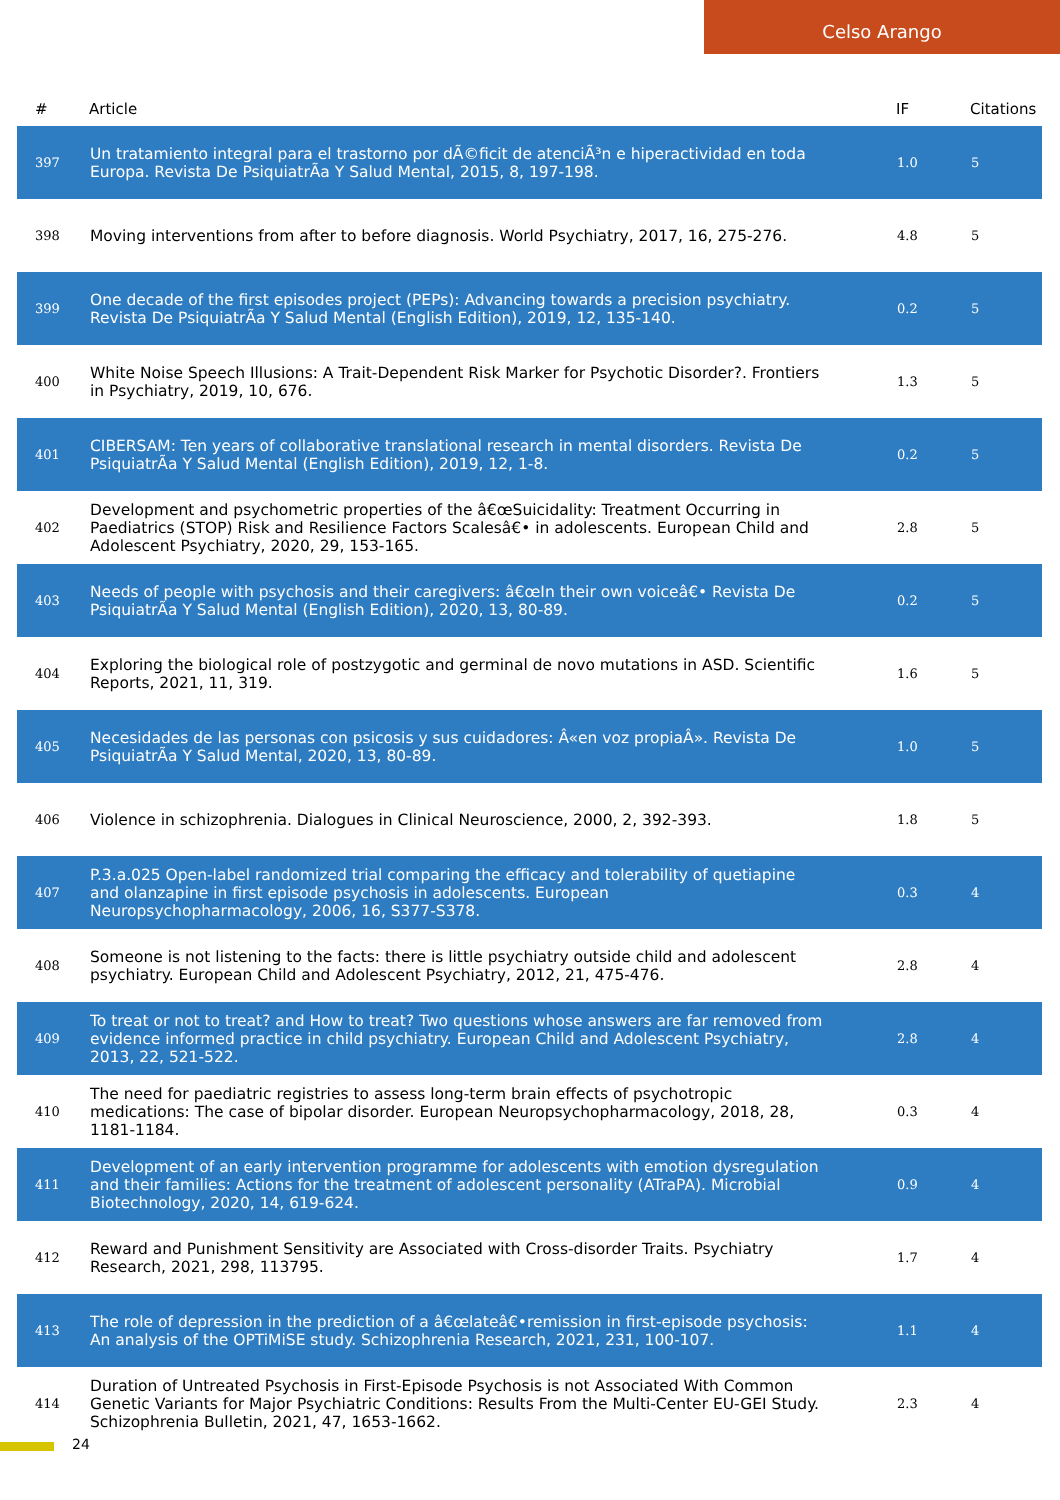Celso Arango
| # | Article | IF | Citations |
| --- | --- | --- | --- |
| 397 | Un tratamiento integral para el trastorno por dÃ©ficit de atenciÃ³n e hiperactividad en toda Europa. Revista De PsiquiatrÃa Y Salud Mental, 2015, 8, 197-198. | 1.0 | 5 |
| 398 | Moving interventions from after to before diagnosis. World Psychiatry, 2017, 16, 275-276. | 4.8 | 5 |
| 399 | One decade of the first episodes project (PEPs): Advancing towards a precision psychiatry. Revista De PsiquiatrÃa Y Salud Mental (English Edition), 2019, 12, 135-140. | 0.2 | 5 |
| 400 | White Noise Speech Illusions: A Trait-Dependent Risk Marker for Psychotic Disorder?. Frontiers in Psychiatry, 2019, 10, 676. | 1.3 | 5 |
| 401 | CIBERSAM: Ten years of collaborative translational research in mental disorders. Revista De PsiquiatrÃa Y Salud Mental (English Edition), 2019, 12, 1-8. | 0.2 | 5 |
| 402 | Development and psychometric properties of the â€œSuicidality: Treatment Occurring in Paediatrics (STOP) Risk and Resilience Factors Scalesâ€• in adolescents. European Child and Adolescent Psychiatry, 2020, 29, 153-165. | 2.8 | 5 |
| 403 | Needs of people with psychosis and their caregivers: â€œIn their own voiceâ€• Revista De PsiquiatrÃa Y Salud Mental (English Edition), 2020, 13, 80-89. | 0.2 | 5 |
| 404 | Exploring the biological role of postzygotic and germinal de novo mutations in ASD. Scientific Reports, 2021, 11, 319. | 1.6 | 5 |
| 405 | Necesidades de las personas con psicosis y sus cuidadores: Â«en voz propiaÂ». Revista De PsiquiatrÃa Y Salud Mental, 2020, 13, 80-89. | 1.0 | 5 |
| 406 | Violence in schizophrenia. Dialogues in Clinical Neuroscience, 2000, 2, 392-393. | 1.8 | 5 |
| 407 | P.3.a.025 Open-label randomized trial comparing the efficacy and tolerability of quetiapine and olanzapine in first episode psychosis in adolescents. European Neuropsychopharmacology, 2006, 16, S377-S378. | 0.3 | 4 |
| 408 | Someone is not listening to the facts: there is little psychiatry outside child and adolescent psychiatry. European Child and Adolescent Psychiatry, 2012, 21, 475-476. | 2.8 | 4 |
| 409 | To treat or not to treat? and How to treat? Two questions whose answers are far removed from evidence informed practice in child psychiatry. European Child and Adolescent Psychiatry, 2013, 22, 521-522. | 2.8 | 4 |
| 410 | The need for paediatric registries to assess long-term brain effects of psychotropic medications: The case of bipolar disorder. European Neuropsychopharmacology, 2018, 28, 1181-1184. | 0.3 | 4 |
| 411 | Development of an early intervention programme for adolescents with emotion dysregulation and their families: Actions for the treatment of adolescent personality (ATraPA). Microbial Biotechnology, 2020, 14, 619-624. | 0.9 | 4 |
| 412 | Reward and Punishment Sensitivity are Associated with Cross-disorder Traits. Psychiatry Research, 2021, 298, 113795. | 1.7 | 4 |
| 413 | The role of depression in the prediction of a â€œlateâ€•remission in first-episode psychosis: An analysis of the OPTiMiSE study. Schizophrenia Research, 2021, 231, 100-107. | 1.1 | 4 |
| 414 | Duration of Untreated Psychosis in First-Episode Psychosis is not Associated With Common Genetic Variants for Major Psychiatric Conditions: Results From the Multi-Center EU-GEI Study. Schizophrenia Bulletin, 2021, 47, 1653-1662. | 2.3 | 4 |
24